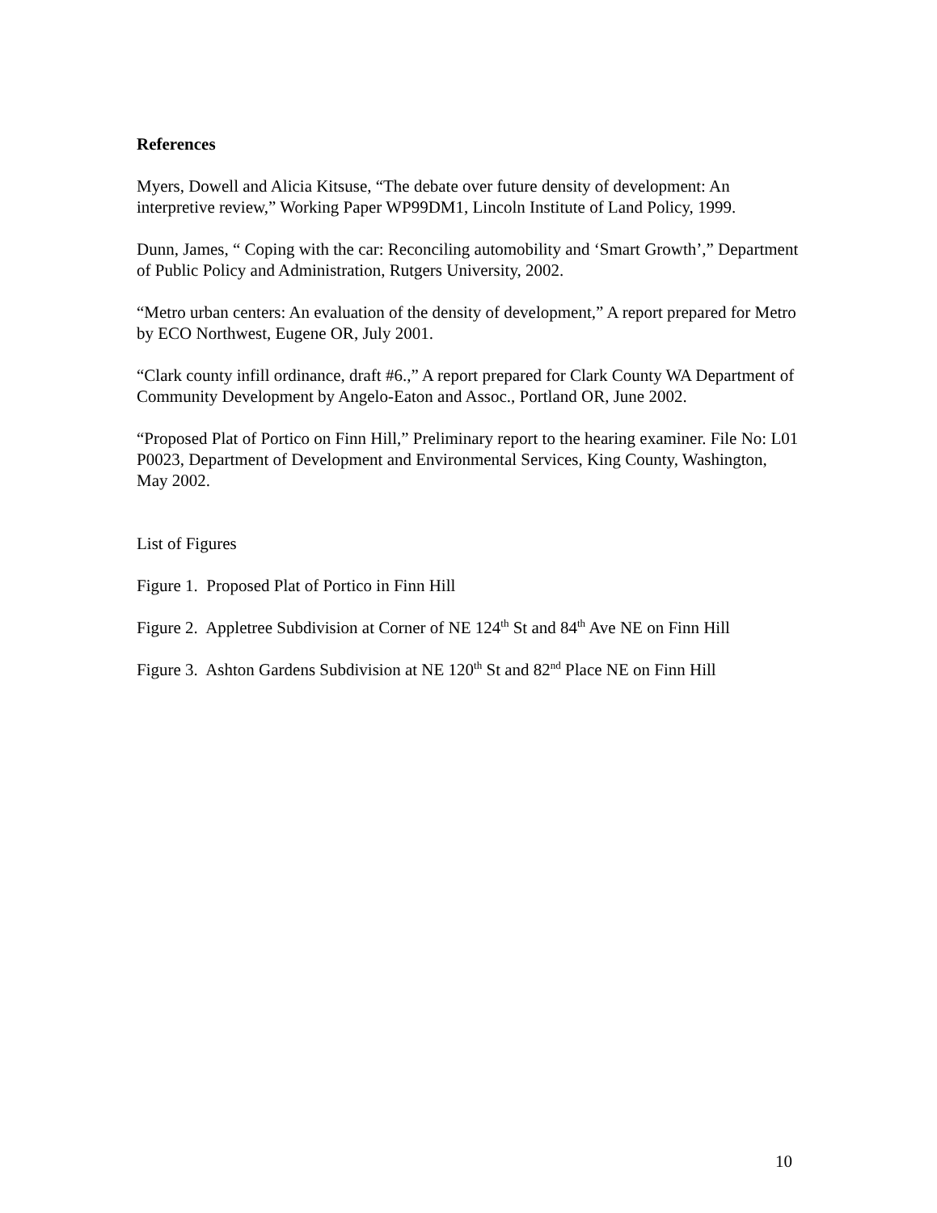References
Myers, Dowell and Alicia Kitsuse, “The debate over future density of development: An interpretive review,” Working Paper WP99DM1, Lincoln Institute of Land Policy, 1999.
Dunn, James, “ Coping with the car: Reconciling automobility and ‘Smart Growth’,” Department of Public Policy and Administration, Rutgers University, 2002.
“Metro urban centers: An evaluation of the density of development,” A report prepared for Metro by ECO Northwest, Eugene OR, July 2001.
“Clark county infill ordinance, draft #6.,” A report prepared for Clark County WA Department of Community Development by Angelo-Eaton and Assoc., Portland OR, June 2002.
“Proposed Plat of Portico on Finn Hill,” Preliminary report to the hearing examiner. File No: L01 P0023, Department of Development and Environmental Services, King County, Washington, May 2002.
List of Figures
Figure 1. Proposed Plat of Portico in Finn Hill
Figure 2. Appletree Subdivision at Corner of NE 124<sup>th</sup> St and 84<sup>th</sup> Ave NE on Finn Hill
Figure 3. Ashton Gardens Subdivision at NE 120<sup>th</sup> St and 82<sup>nd</sup> Place NE on Finn Hill
10